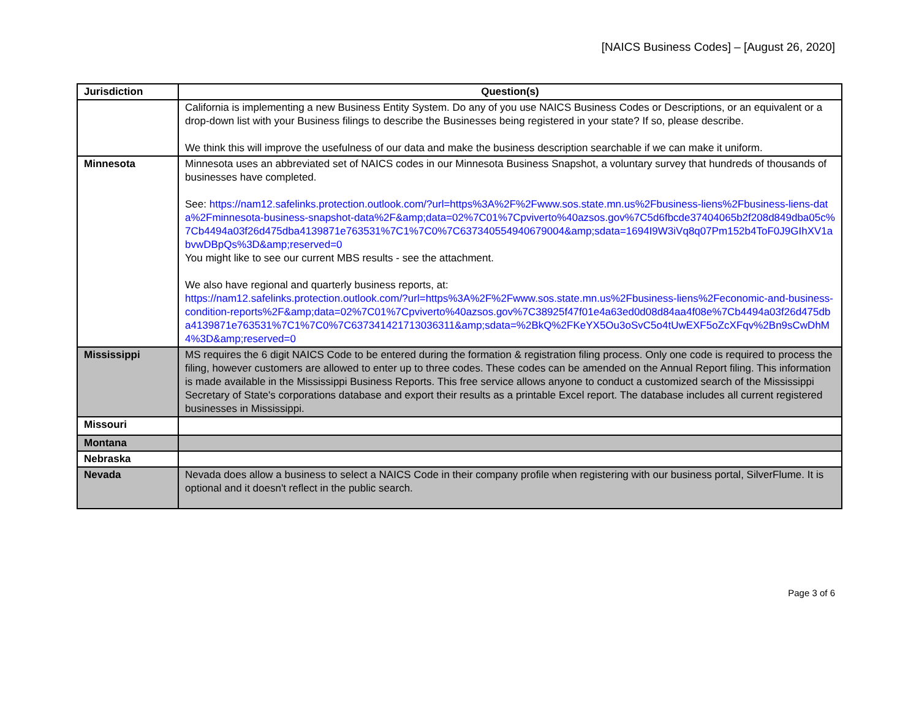[NAICS Business Codes] – [August 26, 2020]
| Jurisdiction | Question(s) |
| --- | --- |
| | California is implementing a new Business Entity System. Do any of you use NAICS Business Codes or Descriptions, or an equivalent or a drop-down list with your Business filings to describe the Businesses being registered in your state? If so, please describe. We think this will improve the usefulness of our data and make the business description searchable if we can make it uniform. |
| Minnesota | Minnesota uses an abbreviated set of NAICS codes in our Minnesota Business Snapshot, a voluntary survey that hundreds of thousands of businesses have completed. See: https://nam12.safelinks.protection.outlook.com/?url=https%3A%2F%2Fwww.sos.state.mn.us%2Fbusiness-liens%2Fbusiness-liens-data%2Fminnesota-business-snapshot-data%2F&amp;data=02%7C01%7Cpviverto%40azsos.gov%7C5d6fbcde37404065b2f208d849dba05c%7Cb4494a03f26d475dba4139871e763531%7C1%7C0%7C637340554940679004&amp;sdata=1694I9W3iVq8q07Pm152b4ToF0J9GIhXV1abvwDBpQs%3D&amp;reserved=0 You might like to see our current MBS results - see the attachment. We also have regional and quarterly business reports, at: https://nam12.safelinks.protection.outlook.com/?url=https%3A%2F%2Fwww.sos.state.mn.us%2Fbusiness-liens%2Feconomic-and-business-condition-reports%2F&amp;data=02%7C01%7Cpviverto%40azsos.gov%7C38925f47f01e4a63ed0d08d84aa4f08e%7Cb4494a03f26d475dba4139871e763531%7C1%7C0%7C637341421713036311&amp;sdata=%2BkQ%2FKeYX5Ou3oSvC5o4tUwEXF5oZcXFqv%2Bn9sCwDhM4%3D&amp;reserved=0 |
| Mississippi | MS requires the 6 digit NAICS Code to be entered during the formation & registration filing process. Only one code is required to process the filing, however customers are allowed to enter up to three codes. These codes can be amended on the Annual Report filing. This information is made available in the Mississippi Business Reports. This free service allows anyone to conduct a customized search of the Mississippi Secretary of State's corporations database and export their results as a printable Excel report. The database includes all current registered businesses in Mississippi. |
| Missouri | |
| Montana | |
| Nebraska | |
| Nevada | Nevada does allow a business to select a NAICS Code in their company profile when registering with our business portal, SilverFlume. It is optional and it doesn't reflect in the public search. |
Page 3 of 6